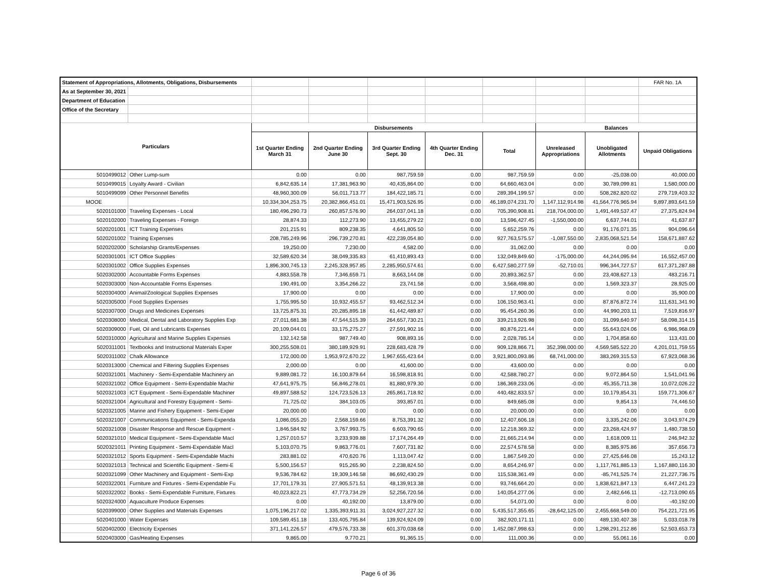| Statement of Appropriations, Allotments, Obligations, Disbursements | | | | | | | | | FAR No. 1A |
| As at September 30, 2021 | | | | | | | | | |
| Department of Education | | | | | | | | | |
| Office of the Secretary | | | | | | | | | |
| Particulars | | Disbursements | | | | | Balances | | |
| | | 1st Quarter Ending March 31 | 2nd Quarter Ending June 30 | 3rd Quarter Ending Sept. 30 | 4th Quarter Ending Dec. 31 | Total | Unreleased Appropriations | Unobligated Allotments | Unpaid Obligations |
| 5010499012 | Other Lump-sum | 0.00 | 0.00 | 987,759.59 | 0.00 | 987,759.59 | 0.00 | -25,038.00 | 40,000.00 |
| 5010499015 | Loyalty Award - Civilian | 6,842,635.14 | 17,381,963.90 | 40,435,864.00 | 0.00 | 64,660,463.04 | 0.00 | 30,789,099.81 | 1,580,000.00 |
| 5010499099 | Other Personnel Benefits | 48,960,300.09 | 56,011,713.77 | 184,422,185.71 | 0.00 | 289,394,199.57 | 0.00 | 508,282,820.02 | 279,719,403.32 |
| MOOE | | 10,334,304,253.75 | 20,382,866,451.01 | 15,471,903,526.95 | 0.00 | 46,189,074,231.70 | 1,147,112,914.98 | 41,564,776,965.94 | 9,897,893,641.59 |
| 5020101000 | Traveling Expenses - Local | 180,496,290.73 | 260,857,576.90 | 264,037,041.18 | 0.00 | 705,390,908.81 | 218,704,000.00 | 1,491,449,537.47 | 27,375,824.94 |
| 5020102000 | Traveling Expenses - Foreign | 28,874.33 | 112,273.90 | 13,455,279.22 | 0.00 | 13,596,427.45 | -1,550,000.00 | 6,637,744.01 | 41,637.87 |
| 5020201001 | ICT Training Expenses | 201,215.91 | 809,238.35 | 4,641,805.50 | 0.00 | 5,652,259.76 | 0.00 | 91,176,071.35 | 904,096.64 |
| 5020201002 | Training Expenses | 208,785,249.96 | 296,739,270.81 | 422,239,054.80 | 0.00 | 927,763,575.57 | -1,087,550.00 | 2,835,068,521.54 | 158,671,887.62 |
| 5020202000 | Scholarship Grants/Expenses | 19,250.00 | 7,230.00 | 4,582.00 | 0.00 | 31,062.00 | 0.00 | 0.00 | 0.00 |
| 5020301001 | ICT Office Supplies | 32,589,620.34 | 38,049,335.83 | 61,410,893.43 | 0.00 | 132,049,849.60 | -175,000.00 | 44,244,095.94 | 16,552,457.00 |
| 5020301002 | Office Supplies Expenses | 1,896,300,745.13 | 2,245,328,957.85 | 2,285,950,574.61 | 0.00 | 6,427,580,277.59 | -52,710.01 | 996,344,727.57 | 617,371,287.88 |
| 5020302000 | Accountable Forms Expenses | 4,883,558.78 | 7,346,659.71 | 8,663,144.08 | 0.00 | 20,893,362.57 | 0.00 | 23,408,627.13 | 483,216.71 |
| 5020303000 | Non-Accountable Forms Expenses | 190,491.00 | 3,354,266.22 | 23,741.58 | 0.00 | 3,568,498.80 | 0.00 | 1,569,323.37 | 28,925.00 |
| 5020304000 | Animal/Zoological Supplies Expenses | 17,900.00 | 0.00 | 0.00 | 0.00 | 17,900.00 | 0.00 | 0.00 | 35,900.00 |
| 5020305000 | Food Supplies Expenses | 1,755,995.50 | 10,932,455.57 | 93,462,512.34 | 0.00 | 106,150,963.41 | 0.00 | 87,876,872.74 | 111,631,341.90 |
| 5020307000 | Drugs and Medicines Expenses | 13,725,875.31 | 20,285,895.18 | 61,442,489.87 | 0.00 | 95,454,260.36 | 0.00 | 44,990,203.11 | 7,519,816.97 |
| 5020308000 | Medical, Dental and Laboratory Supplies Exp | 27,011,681.38 | 47,544,515.39 | 264,657,730.21 | 0.00 | 339,213,926.98 | 0.00 | 31,099,640.97 | 58,098,314.15 |
| 5020309000 | Fuel, Oil and Lubricants Expenses | 20,109,044.01 | 33,175,275.27 | 27,591,902.16 | 0.00 | 80,876,221.44 | 0.00 | 55,643,024.06 | 6,986,968.09 |
| 5020310000 | Agricultural and Marine Supplies Expenses | 132,142.58 | 987,749.40 | 908,893.16 | 0.00 | 2,028,785.14 | 0.00 | 1,704,858.60 | 113,431.00 |
| 5020311001 | Textbooks and Instructional Materials Exper | 300,255,508.01 | 380,189,929.91 | 228,683,428.79 | 0.00 | 909,128,866.71 | 352,398,000.00 | 4,569,585,522.20 | 4,201,011,759.55 |
| 5020311002 | Chalk Allowance | 172,000.00 | 1,953,972,670.22 | 1,967,655,423.64 | 0.00 | 3,921,800,093.86 | 68,741,000.00 | 383,269,315.53 | 67,923,068.36 |
| 5020313000 | Chemical and Filtering Supplies Expenses | 2,000.00 | 0.00 | 41,600.00 | 0.00 | 43,600.00 | 0.00 | 0.00 | 0.00 |
| 5020321001 | Machinery - Semi-Expendable Machinery an | 9,889,081.72 | 16,100,879.64 | 16,598,818.91 | 0.00 | 42,588,780.27 | 0.00 | 9,072,864.50 | 1,541,041.96 |
| 5020321002 | Office Equipment - Semi-Expendable Machir | 47,641,975.75 | 56,846,278.01 | 81,880,979.30 | 0.00 | 186,369,233.06 | -0.00 | 45,355,711.38 | 10,072,026.22 |
| 5020321003 | ICT Equipment - Semi-Expendable Machiner | 49,897,588.52 | 124,723,526.13 | 265,861,718.92 | 0.00 | 440,482,833.57 | 0.00 | 10,179,854.31 | 159,771,306.67 |
| 5020321004 | Agricultural and Forestry Equipment - Semi- | 71,725.02 | 384,103.05 | 393,857.01 | 0.00 | 849,685.08 | 0.00 | 9,854.13 | 74,446.50 |
| 5020321005 | Marine and Fishery Equipment - Semi-Exper | 20,000.00 | 0.00 | 0.00 | 0.00 | 20,000.00 | 0.00 | 0.00 | 0.00 |
| 5020321007 | Communications Equipment - Semi-Expenda | 1,086,055.20 | 2,568,159.66 | 8,753,391.32 | 0.00 | 12,407,606.18 | 0.00 | 3,335,242.06 | 3,043,974.29 |
| 5020321008 | Disaster Response and Rescue Equipment - | 1,846,584.92 | 3,767,993.75 | 6,603,790.65 | 0.00 | 12,218,369.32 | 0.00 | 23,268,424.97 | 1,480,738.50 |
| 5020321010 | Medical Equipment - Semi-Expendable Macl | 1,257,010.57 | 3,233,939.88 | 17,174,264.49 | 0.00 | 21,665,214.94 | 0.00 | 1,618,009.11 | 246,942.32 |
| 5020321011 | Printing Equipment - Semi-Expendable Macl | 5,103,070.75 | 9,863,776.01 | 7,607,731.82 | 0.00 | 22,574,578.58 | 0.00 | 8,385,975.86 | 357,656.73 |
| 5020321012 | Sports Equipment - Semi-Expendable Machi | 283,881.02 | 470,620.76 | 1,113,047.42 | 0.00 | 1,867,549.20 | 0.00 | 27,425,646.08 | 15,243.12 |
| 5020321013 | Technical and Scientific Equipment - Semi-E | 5,500,156.57 | 915,265.90 | 2,238,824.50 | 0.00 | 8,654,246.97 | 0.00 | 1,117,761,885.13 | 1,167,880,116.30 |
| 5020321099 | Other Machinery and Equipment - Semi-Exp | 9,536,784.62 | 19,309,146.58 | 86,692,430.29 | 0.00 | 115,538,361.49 | 0.00 | -85,741,525.74 | 21,227,736.75 |
| 5020322001 | Furniture and Fixtures - Semi-Expendable Fu | 17,701,179.31 | 27,905,571.51 | 48,139,913.38 | 0.00 | 93,746,664.20 | 0.00 | 1,838,621,847.13 | 6,447,241.23 |
| 5020322002 | Books - Semi-Expendable Furniture, Fixtures | 40,023,822.21 | 47,773,734.29 | 52,256,720.56 | 0.00 | 140,054,277.06 | 0.00 | 2,482,646.11 | -12,713,090.65 |
| 5020324000 | Aquaculture Produce Expenses | 0.00 | 40,192.00 | 13,879.00 | 0.00 | 54,071.00 | 0.00 | 0.00 | -40,192.00 |
| 5020399000 | Other Supplies and Materials Expenses | 1,075,196,217.02 | 1,335,393,911.31 | 3,024,927,227.32 | 0.00 | 5,435,517,355.65 | -28,642,125.00 | 2,455,668,549.00 | 754,221,721.95 |
| 5020401000 | Water Expenses | 109,589,451.18 | 133,405,795.84 | 139,924,924.09 | 0.00 | 382,920,171.11 | 0.00 | 489,130,407.38 | 5,033,018.78 |
| 5020402000 | Electricity Expenses | 371,141,226.57 | 479,576,733.38 | 601,370,038.68 | 0.00 | 1,452,087,998.63 | 0.00 | 1,298,291,212.86 | 52,503,653.73 |
| 5020403000 | Gas/Heating Expenses | 9,865.00 | 9,770.21 | 91,365.15 | 0.00 | 111,000.36 | 0.00 | 55,061.16 | 0.00 |
Page 6 of 36